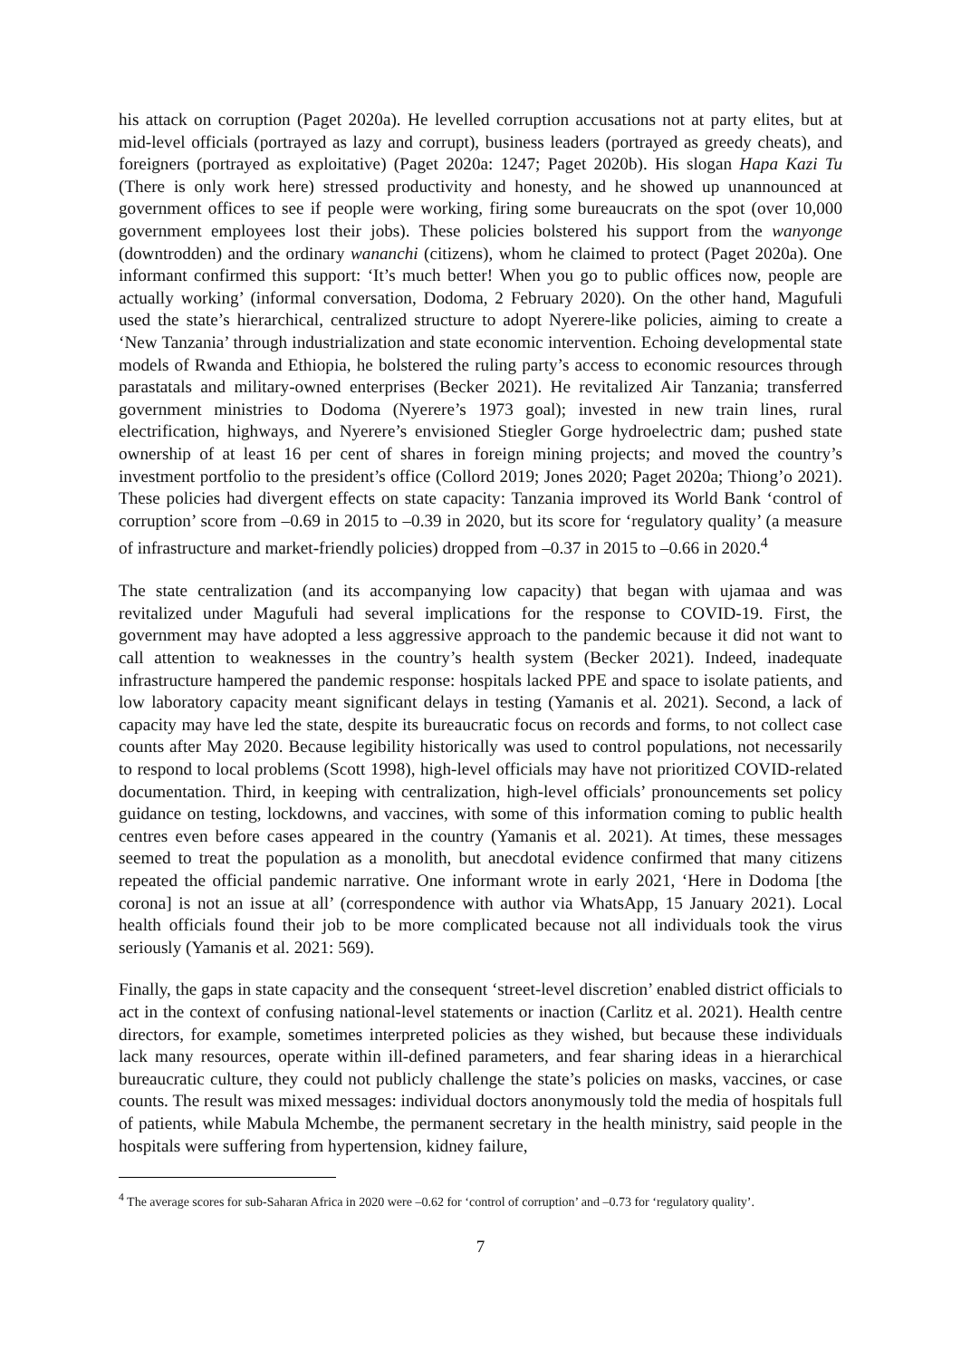his attack on corruption (Paget 2020a). He levelled corruption accusations not at party elites, but at mid-level officials (portrayed as lazy and corrupt), business leaders (portrayed as greedy cheats), and foreigners (portrayed as exploitative) (Paget 2020a: 1247; Paget 2020b). His slogan Hapa Kazi Tu (There is only work here) stressed productivity and honesty, and he showed up unannounced at government offices to see if people were working, firing some bureaucrats on the spot (over 10,000 government employees lost their jobs). These policies bolstered his support from the wanyonge (downtrodden) and the ordinary wananchi (citizens), whom he claimed to protect (Paget 2020a). One informant confirmed this support: ‘It’s much better! When you go to public offices now, people are actually working’ (informal conversation, Dodoma, 2 February 2020). On the other hand, Magufuli used the state’s hierarchical, centralized structure to adopt Nyerere-like policies, aiming to create a ‘New Tanzania’ through industrialization and state economic intervention. Echoing developmental state models of Rwanda and Ethiopia, he bolstered the ruling party’s access to economic resources through parastatals and military-owned enterprises (Becker 2021). He revitalized Air Tanzania; transferred government ministries to Dodoma (Nyerere’s 1973 goal); invested in new train lines, rural electrification, highways, and Nyerere’s envisioned Stiegler Gorge hydroelectric dam; pushed state ownership of at least 16 per cent of shares in foreign mining projects; and moved the country’s investment portfolio to the president’s office (Collord 2019; Jones 2020; Paget 2020a; Thiong’o 2021). These policies had divergent effects on state capacity: Tanzania improved its World Bank ‘control of corruption’ score from –0.69 in 2015 to –0.39 in 2020, but its score for ‘regulatory quality’ (a measure of infrastructure and market-friendly policies) dropped from –0.37 in 2015 to –0.66 in 2020.<sup>4</sup>
The state centralization (and its accompanying low capacity) that began with ujamaa and was revitalized under Magufuli had several implications for the response to COVID-19. First, the government may have adopted a less aggressive approach to the pandemic because it did not want to call attention to weaknesses in the country’s health system (Becker 2021). Indeed, inadequate infrastructure hampered the pandemic response: hospitals lacked PPE and space to isolate patients, and low laboratory capacity meant significant delays in testing (Yamanis et al. 2021). Second, a lack of capacity may have led the state, despite its bureaucratic focus on records and forms, to not collect case counts after May 2020. Because legibility historically was used to control populations, not necessarily to respond to local problems (Scott 1998), high-level officials may have not prioritized COVID-related documentation. Third, in keeping with centralization, high-level officials’ pronouncements set policy guidance on testing, lockdowns, and vaccines, with some of this information coming to public health centres even before cases appeared in the country (Yamanis et al. 2021). At times, these messages seemed to treat the population as a monolith, but anecdotal evidence confirmed that many citizens repeated the official pandemic narrative. One informant wrote in early 2021, ‘Here in Dodoma [the corona] is not an issue at all’ (correspondence with author via WhatsApp, 15 January 2021). Local health officials found their job to be more complicated because not all individuals took the virus seriously (Yamanis et al. 2021: 569).
Finally, the gaps in state capacity and the consequent ‘street-level discretion’ enabled district officials to act in the context of confusing national-level statements or inaction (Carlitz et al. 2021). Health centre directors, for example, sometimes interpreted policies as they wished, but because these individuals lack many resources, operate within ill-defined parameters, and fear sharing ideas in a hierarchical bureaucratic culture, they could not publicly challenge the state’s policies on masks, vaccines, or case counts. The result was mixed messages: individual doctors anonymously told the media of hospitals full of patients, while Mabula Mchembe, the permanent secretary in the health ministry, said people in the hospitals were suffering from hypertension, kidney failure,
<sup>4</sup> The average scores for sub-Saharan Africa in 2020 were –0.62 for ‘control of corruption’ and –0.73 for ‘regulatory quality’.
7